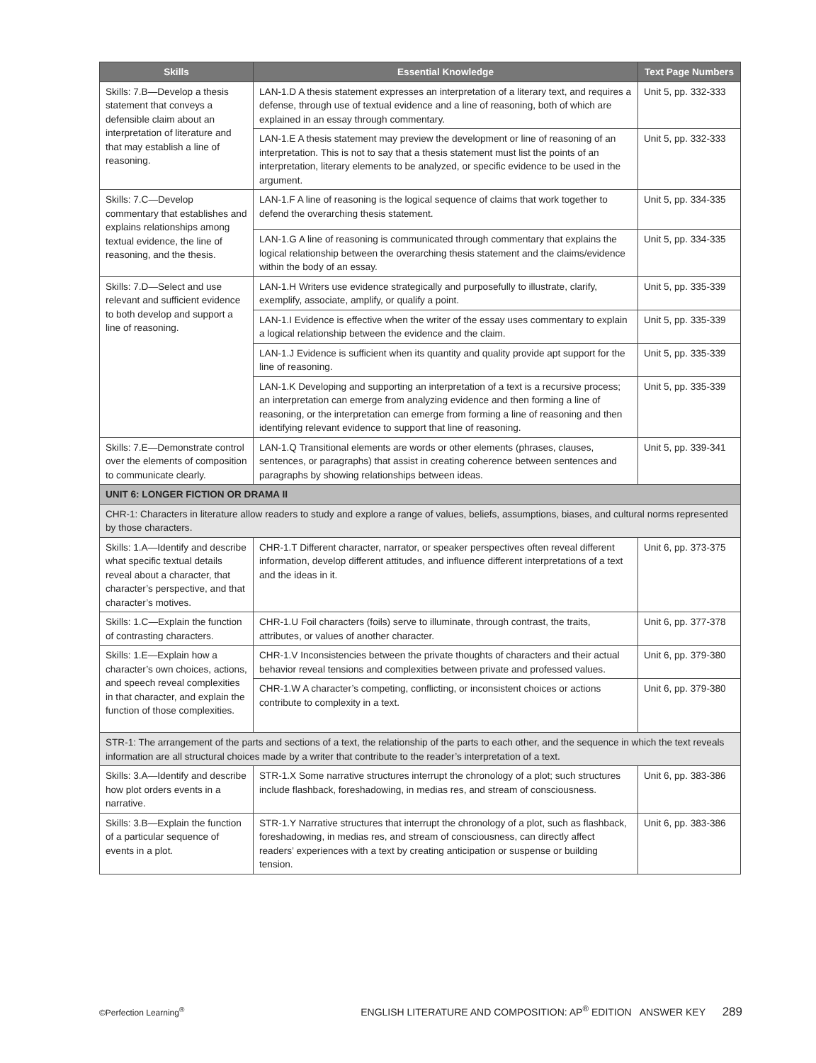| Skills | Essential Knowledge | Text Page Numbers |
| --- | --- | --- |
| Skills: 7.B—Develop a thesis statement that conveys a defensible claim about an interpretation of literature and that may establish a line of reasoning. | LAN-1.D A thesis statement expresses an interpretation of a literary text, and requires a defense, through use of textual evidence and a line of reasoning, both of which are explained in an essay through commentary. | Unit 5, pp. 332-333 |
| | LAN-1.E A thesis statement may preview the development or line of reasoning of an interpretation. This is not to say that a thesis statement must list the points of an interpretation, literary elements to be analyzed, or specific evidence to be used in the argument. | Unit 5, pp. 332-333 |
| Skills: 7.C—Develop commentary that establishes and explains relationships among textual evidence, the line of reasoning, and the thesis. | LAN-1.F A line of reasoning is the logical sequence of claims that work together to defend the overarching thesis statement. | Unit 5, pp. 334-335 |
| | LAN-1.G A line of reasoning is communicated through commentary that explains the logical relationship between the overarching thesis statement and the claims/evidence within the body of an essay. | Unit 5, pp. 334-335 |
| Skills: 7.D—Select and use relevant and sufficient evidence to both develop and support a line of reasoning. | LAN-1.H Writers use evidence strategically and purposefully to illustrate, clarify, exemplify, associate, amplify, or qualify a point. | Unit 5, pp. 335-339 |
| | LAN-1.I Evidence is effective when the writer of the essay uses commentary to explain a logical relationship between the evidence and the claim. | Unit 5, pp. 335-339 |
| | LAN-1.J Evidence is sufficient when its quantity and quality provide apt support for the line of reasoning. | Unit 5, pp. 335-339 |
| | LAN-1.K Developing and supporting an interpretation of a text is a recursive process; an interpretation can emerge from analyzing evidence and then forming a line of reasoning, or the interpretation can emerge from forming a line of reasoning and then identifying relevant evidence to support that line of reasoning. | Unit 5, pp. 335-339 |
| Skills: 7.E—Demonstrate control over the elements of composition to communicate clearly. | LAN-1.Q Transitional elements are words or other elements (phrases, clauses, sentences, or paragraphs) that assist in creating coherence between sentences and paragraphs by showing relationships between ideas. | Unit 5, pp. 339-341 |
| UNIT 6: LONGER FICTION OR DRAMA II | | |
| CHR-1: Characters in literature allow readers to study and explore a range of values, beliefs, assumptions, biases, and cultural norms represented by those characters. | | |
| Skills: 1.A—Identify and describe what specific textual details reveal about a character, that character’s perspective, and that character’s motives. | CHR-1.T Different character, narrator, or speaker perspectives often reveal different information, develop different attitudes, and influence different interpretations of a text and the ideas in it. | Unit 6, pp. 373-375 |
| Skills: 1.C—Explain the function of contrasting characters. | CHR-1.U Foil characters (foils) serve to illuminate, through contrast, the traits, attributes, or values of another character. | Unit 6, pp. 377-378 |
| Skills: 1.E—Explain how a character’s own choices, actions, and speech reveal complexities in that character, and explain the function of those complexities. | CHR-1.V Inconsistencies between the private thoughts of characters and their actual behavior reveal tensions and complexities between private and professed values. | Unit 6, pp. 379-380 |
| | CHR-1.W A character’s competing, conflicting, or inconsistent choices or actions contribute to complexity in a text. | Unit 6, pp. 379-380 |
| STR-1: The arrangement of the parts and sections of a text, the relationship of the parts to each other, and the sequence in which the text reveals information are all structural choices made by a writer that contribute to the reader’s interpretation of a text. | | |
| Skills: 3.A—Identify and describe how plot orders events in a narrative. | STR-1.X Some narrative structures interrupt the chronology of a plot; such structures include flashback, foreshadowing, in medias res, and stream of consciousness. | Unit 6, pp. 383-386 |
| Skills: 3.B—Explain the function of a particular sequence of events in a plot. | STR-1.Y Narrative structures that interrupt the chronology of a plot, such as flashback, foreshadowing, in medias res, and stream of consciousness, can directly affect readers’ experiences with a text by creating anticipation or suspense or building tension. | Unit 6, pp. 383-386 |
©Perfection Learning<sup>®</sup> ENGLISH LITERATURE AND COMPOSITION: AP<sup>®</sup> EDITION ANSWER KEY 289